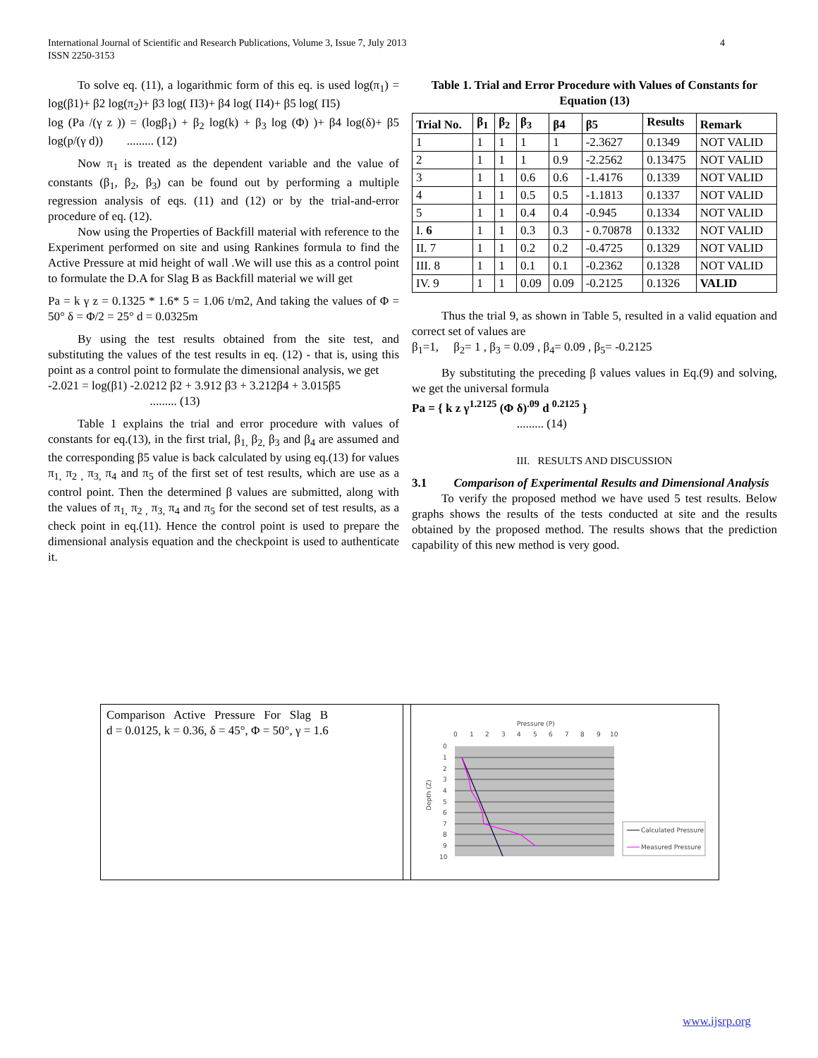4 International Journal of Scientific and Research Publications, Volume 3, Issue 7, July 2013
ISSN 2250-3153
To solve eq. (11), a logarithmic form of this eq. is used log(π<sub>1</sub>) = log(β1)+ β2 log(π<sub>2</sub>)+ β3 log( Π3)+ β4 log( Π4)+ β5 log( Π5)
log (Pa /(γ z )) = (logβ<sub>1</sub>) + β<sub>2</sub> log(k) + β<sub>3</sub> log (Φ) )+ β4 log(δ)+ β5 log(p/(γ d)) ......... (12)
Now π<sub>1</sub> is treated as the dependent variable and the value of constants (β<sub>1</sub>, β<sub>2</sub>, β<sub>3</sub>) can be found out by performing a multiple regression analysis of eqs. (11) and (12) or by the trial-and-error procedure of eq. (12).
Now using the Properties of Backfill material with reference to the Experiment performed on site and using Rankines formula to find the Active Pressure at mid height of wall .We will use this as a control point to formulate the D.A for Slag B as Backfill material we will get
Pa = k γ z = 0.1325 * 1.6* 5 = 1.06 t/m2, And taking the values of Φ = 50° δ = Φ/2 = 25° d = 0.0325m
By using the test results obtained from the site test, and substituting the values of the test results in eq. (12) - that is, using this point as a control point to formulate the dimensional analysis, we get
-2.021 = log(β1) -2.0212 β2 + 3.912 β3 + 3.212β4 + 3.015β5
......... (13)
Table 1 explains the trial and error procedure with values of constants for eq.(13), in the first trial, β<sub>1,</sub> β<sub>2,</sub> β<sub>3</sub> and β<sub>4</sub> are assumed and the corresponding β5 value is back calculated by using eq.(13) for values π<sub>1,</sub> π<sub>2 ,</sub> π<sub>3,</sub> π<sub>4</sub> and π<sub>5</sub> of the first set of test results, which are use as a control point. Then the determined β values are submitted, along with the values of π<sub>1,</sub> π<sub>2 ,</sub> π<sub>3,</sub> π<sub>4</sub> and π<sub>5</sub> for the second set of test results, as a check point in eq.(11). Hence the control point is used to prepare the dimensional analysis equation and the checkpoint is used to authenticate it.
Table 1. Trial and Error Procedure with Values of Constants for Equation (13)
| Trial No. | β<sub>1</sub> | β<sub>2</sub> | β<sub>3</sub> | β4 | β5 | Results | Remark |
| --- | --- | --- | --- | --- | --- | --- | --- |
| 1 | 1 | 1 | 1 | 1 | -2.3627 | 0.1349 | NOT VALID |
| 2 | 1 | 1 | 1 | 0.9 | -2.2562 | 0.13475 | NOT VALID |
| 3 | 1 | 1 | 0.6 | 0.6 | -1.4176 | 0.1339 | NOT VALID |
| 4 | 1 | 1 | 0.5 | 0.5 | -1.1813 | 0.1337 | NOT VALID |
| 5 | 1 | 1 | 0.4 | 0.4 | -0.945 | 0.1334 | NOT VALID |
| I. 6 | 1 | 1 | 0.3 | 0.3 | - 0.70878 | 0.1332 | NOT VALID |
| II. 7 | 1 | 1 | 0.2 | 0.2 | -0.4725 | 0.1329 | NOT VALID |
| III. 8 | 1 | 1 | 0.1 | 0.1 | -0.2362 | 0.1328 | NOT VALID |
| IV. 9 | 1 | 1 | 0.09 | 0.09 | -0.2125 | 0.1326 | VALID |
Thus the trial 9, as shown in Table 5, resulted in a valid equation and correct set of values are
β<sub>1</sub>=1, β<sub>2</sub>= 1 , β<sub>3</sub> = 0.09 , β<sub>4</sub>= 0.09 , β<sub>5</sub>= -0.2125
By substituting the preceding β values values in Eq.(9) and solving, we get the universal formula
Pa = { k z γ<sup>1.2125</sup> (Φ δ)<sup>.09</sup> d <sup>0.2125</sup> }
......... (14)
III. RESULTS AND DISCUSSION
3.1 Comparison of Experimental Results and Dimensional Analysis
To verify the proposed method we have used 5 test results. Below graphs shows the results of the tests conducted at site and the results obtained by the proposed method. The results shows that the prediction capability of this new method is very good.
Comparison Active Pressure For Slag B
d = 0.0125, k = 0.36, δ = 45°, Φ = 50°, γ = 1.6
Pressure (P)
0
1
2
3
4
5
6
7
8
9
10
0
1
2
3
4
5
6
7
8
9
10
Depth (Z)
Calculated Pressure
Measured Pressure
www.ijsrp.org